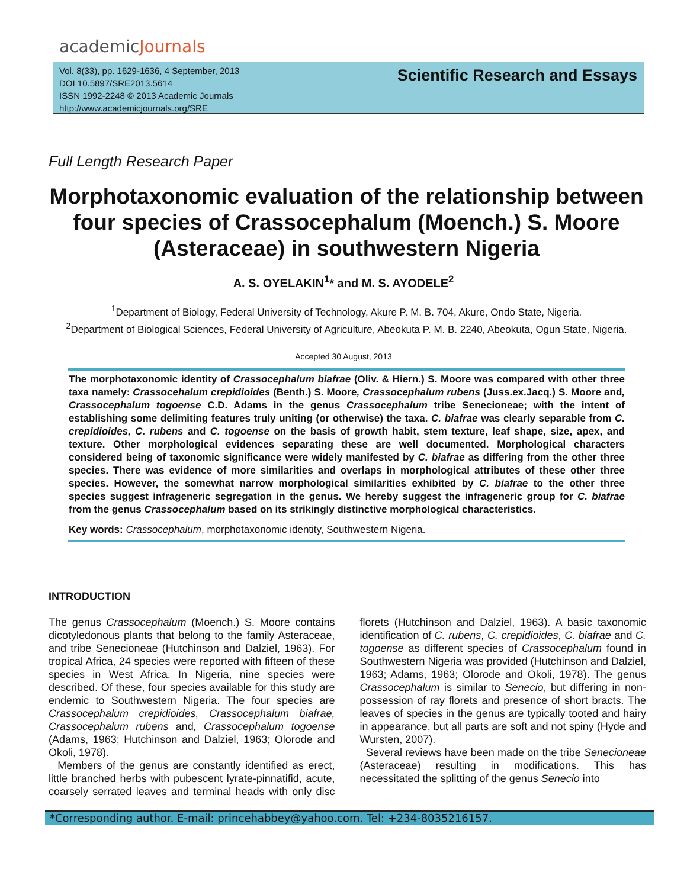academicJournals
Vol. 8(33), pp. 1629-1636, 4 September, 2013
DOI 10.5897/SRE2013.5614
ISSN 1992-2248 © 2013 Academic Journals
http://www.academicjournals.org/SRE
Scientific Research and Essays
Full Length Research Paper
Morphotaxonomic evaluation of the relationship between four species of Crassocephalum (Moench.) S. Moore (Asteraceae) in southwestern Nigeria
A. S. OYELAKIN<sup>1</sup>* and M. S. AYODELE<sup>2</sup>
<sup>1</sup> Department of Biology, Federal University of Technology, Akure P. M. B. 704, Akure, Ondo State, Nigeria.
<sup>2</sup> Department of Biological Sciences, Federal University of Agriculture, Abeokuta P. M. B. 2240, Abeokuta, Ogun State, Nigeria.
Accepted 30 August, 2013
The morphotaxonomic identity of Crassocephalum biafrae (Oliv. & Hiern.) S. Moore was compared with other three taxa namely: Crassocehalum crepidioides (Benth.) S. Moore, Crassocephalum rubens (Juss.ex.Jacq.) S. Moore and, Crassocephalum togoense C.D. Adams in the genus Crassocephalum tribe Senecioneae; with the intent of establishing some delimiting features truly uniting (or otherwise) the taxa. C. biafrae was clearly separable from C. crepidioides, C. rubens and C. togoense on the basis of growth habit, stem texture, leaf shape, size, apex, and texture. Other morphological evidences separating these are well documented. Morphological characters considered being of taxonomic significance were widely manifested by C. biafrae as differing from the other three species. There was evidence of more similarities and overlaps in morphological attributes of these other three species. However, the somewhat narrow morphological similarities exhibited by C. biafrae to the other three species suggest infrageneric segregation in the genus. We hereby suggest the infrageneric group for C. biafrae from the genus Crassocephalum based on its strikingly distinctive morphological characteristics.
Key words: Crassocephalum, morphotaxonomic identity, Southwestern Nigeria.
INTRODUCTION
The genus Crassocephalum (Moench.) S. Moore contains dicotyledonous plants that belong to the family Asteraceae, and tribe Senecioneae (Hutchinson and Dalziel, 1963). For tropical Africa, 24 species were reported with fifteen of these species in West Africa. In Nigeria, nine species were described. Of these, four species available for this study are endemic to Southwestern Nigeria. The four species are Crassocephalum crepidioides, Crassocephalum biafrae, Crassocephalum rubens and, Crassocephalum togoense (Adams, 1963; Hutchinson and Dalziel, 1963; Olorode and Okoli, 1978).
Members of the genus are constantly identified as erect, little branched herbs with pubescent lyrate-pinnatifid, acute, coarsely serrated leaves and terminal heads with only disc florets (Hutchinson and Dalziel, 1963). A basic taxonomic identification of C. rubens, C. crepidioides, C. biafrae and C. togoense as different species of Crassocephalum found in Southwestern Nigeria was provided (Hutchinson and Dalziel, 1963; Adams, 1963; Olorode and Okoli, 1978). The genus Crassocephalum is similar to Senecio, but differing in non-possession of ray florets and presence of short bracts. The leaves of species in the genus are typically tooted and hairy in appearance, but all parts are soft and not spiny (Hyde and Wursten, 2007).
Several reviews have been made on the tribe Senecioneae (Asteraceae) resulting in modifications. This has necessitated the splitting of the genus Senecio into
*Corresponding author. E-mail: princehabbey@yahoo.com. Tel: +234-8035216157.